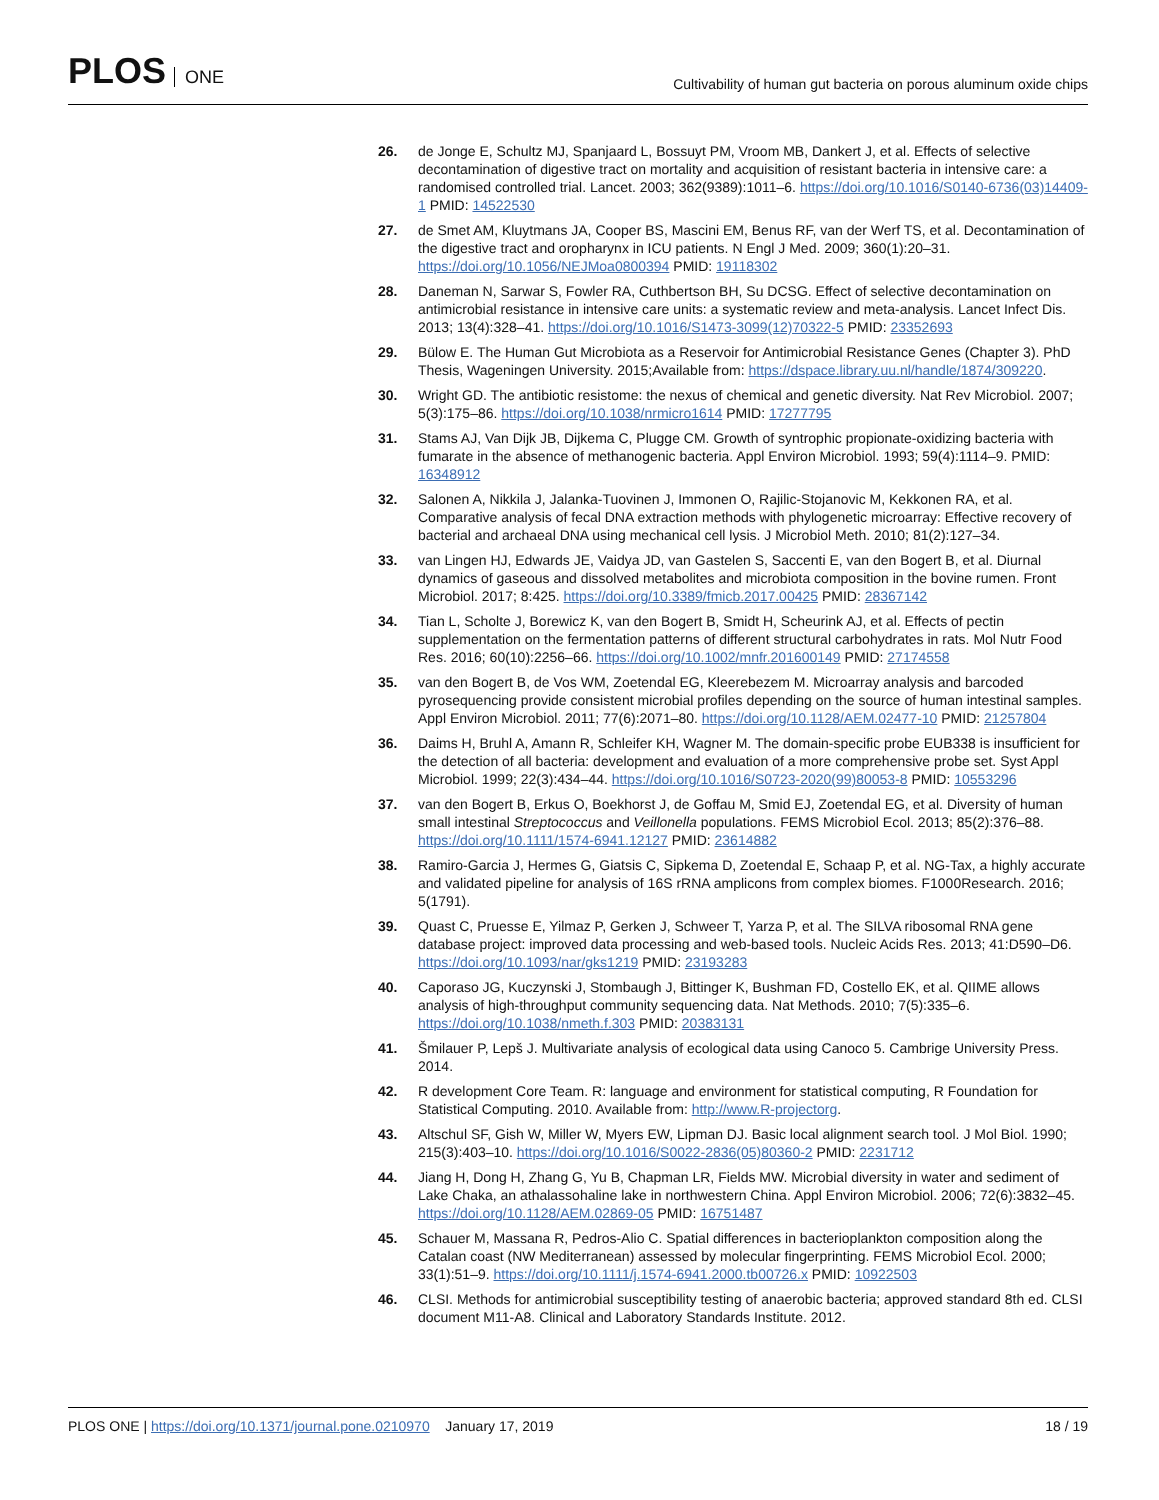PLOS ONE
Cultivability of human gut bacteria on porous aluminum oxide chips
26. de Jonge E, Schultz MJ, Spanjaard L, Bossuyt PM, Vroom MB, Dankert J, et al. Effects of selective decontamination of digestive tract on mortality and acquisition of resistant bacteria in intensive care: a randomised controlled trial. Lancet. 2003; 362(9389):1011–6. https://doi.org/10.1016/S0140-6736(03)14409-1 PMID: 14522530
27. de Smet AM, Kluytmans JA, Cooper BS, Mascini EM, Benus RF, van der Werf TS, et al. Decontamination of the digestive tract and oropharynx in ICU patients. N Engl J Med. 2009; 360(1):20–31. https://doi.org/10.1056/NEJMoa0800394 PMID: 19118302
28. Daneman N, Sarwar S, Fowler RA, Cuthbertson BH, Su DCSG. Effect of selective decontamination on antimicrobial resistance in intensive care units: a systematic review and meta-analysis. Lancet Infect Dis. 2013; 13(4):328–41. https://doi.org/10.1016/S1473-3099(12)70322-5 PMID: 23352693
29. Bülow E. The Human Gut Microbiota as a Reservoir for Antimicrobial Resistance Genes (Chapter 3). PhD Thesis, Wageningen University. 2015;Available from: https://dspace.library.uu.nl/handle/1874/309220.
30. Wright GD. The antibiotic resistome: the nexus of chemical and genetic diversity. Nat Rev Microbiol. 2007; 5(3):175–86. https://doi.org/10.1038/nrmicro1614 PMID: 17277795
31. Stams AJ, Van Dijk JB, Dijkema C, Plugge CM. Growth of syntrophic propionate-oxidizing bacteria with fumarate in the absence of methanogenic bacteria. Appl Environ Microbiol. 1993; 59(4):1114–9. PMID: 16348912
32. Salonen A, Nikkila J, Jalanka-Tuovinen J, Immonen O, Rajilic-Stojanovic M, Kekkonen RA, et al. Comparative analysis of fecal DNA extraction methods with phylogenetic microarray: Effective recovery of bacterial and archaeal DNA using mechanical cell lysis. J Microbiol Meth. 2010; 81(2):127–34.
33. van Lingen HJ, Edwards JE, Vaidya JD, van Gastelen S, Saccenti E, van den Bogert B, et al. Diurnal dynamics of gaseous and dissolved metabolites and microbiota composition in the bovine rumen. Front Microbiol. 2017; 8:425. https://doi.org/10.3389/fmicb.2017.00425 PMID: 28367142
34. Tian L, Scholte J, Borewicz K, van den Bogert B, Smidt H, Scheurink AJ, et al. Effects of pectin supplementation on the fermentation patterns of different structural carbohydrates in rats. Mol Nutr Food Res. 2016; 60(10):2256–66. https://doi.org/10.1002/mnfr.201600149 PMID: 27174558
35. van den Bogert B, de Vos WM, Zoetendal EG, Kleerebezem M. Microarray analysis and barcoded pyrosequencing provide consistent microbial profiles depending on the source of human intestinal samples. Appl Environ Microbiol. 2011; 77(6):2071–80. https://doi.org/10.1128/AEM.02477-10 PMID: 21257804
36. Daims H, Bruhl A, Amann R, Schleifer KH, Wagner M. The domain-specific probe EUB338 is insufficient for the detection of all bacteria: development and evaluation of a more comprehensive probe set. Syst Appl Microbiol. 1999; 22(3):434–44. https://doi.org/10.1016/S0723-2020(99)80053-8 PMID: 10553296
37. van den Bogert B, Erkus O, Boekhorst J, de Goffau M, Smid EJ, Zoetendal EG, et al. Diversity of human small intestinal Streptococcus and Veillonella populations. FEMS Microbiol Ecol. 2013; 85(2):376–88. https://doi.org/10.1111/1574-6941.12127 PMID: 23614882
38. Ramiro-Garcia J, Hermes G, Giatsis C, Sipkema D, Zoetendal E, Schaap P, et al. NG-Tax, a highly accurate and validated pipeline for analysis of 16S rRNA amplicons from complex biomes. F1000Research. 2016; 5(1791).
39. Quast C, Pruesse E, Yilmaz P, Gerken J, Schweer T, Yarza P, et al. The SILVA ribosomal RNA gene database project: improved data processing and web-based tools. Nucleic Acids Res. 2013; 41:D590–D6. https://doi.org/10.1093/nar/gks1219 PMID: 23193283
40. Caporaso JG, Kuczynski J, Stombaugh J, Bittinger K, Bushman FD, Costello EK, et al. QIIME allows analysis of high-throughput community sequencing data. Nat Methods. 2010; 7(5):335–6. https://doi.org/10.1038/nmeth.f.303 PMID: 20383131
41. Šmilauer P, Lepš J. Multivariate analysis of ecological data using Canoco 5. Cambrige University Press. 2014.
42. R development Core Team. R: language and environment for statistical computing, R Foundation for Statistical Computing. 2010. Available from: http://www.R-projectorg.
43. Altschul SF, Gish W, Miller W, Myers EW, Lipman DJ. Basic local alignment search tool. J Mol Biol. 1990; 215(3):403–10. https://doi.org/10.1016/S0022-2836(05)80360-2 PMID: 2231712
44. Jiang H, Dong H, Zhang G, Yu B, Chapman LR, Fields MW. Microbial diversity in water and sediment of Lake Chaka, an athalassohaline lake in northwestern China. Appl Environ Microbiol. 2006; 72(6):3832–45. https://doi.org/10.1128/AEM.02869-05 PMID: 16751487
45. Schauer M, Massana R, Pedros-Alio C. Spatial differences in bacterioplankton composition along the Catalan coast (NW Mediterranean) assessed by molecular fingerprinting. FEMS Microbiol Ecol. 2000; 33(1):51–9. https://doi.org/10.1111/j.1574-6941.2000.tb00726.x PMID: 10922503
46. CLSI. Methods for antimicrobial susceptibility testing of anaerobic bacteria; approved standard 8th ed. CLSI document M11-A8. Clinical and Laboratory Standards Institute. 2012.
PLOS ONE | https://doi.org/10.1371/journal.pone.0210970 January 17, 2019
18 / 19